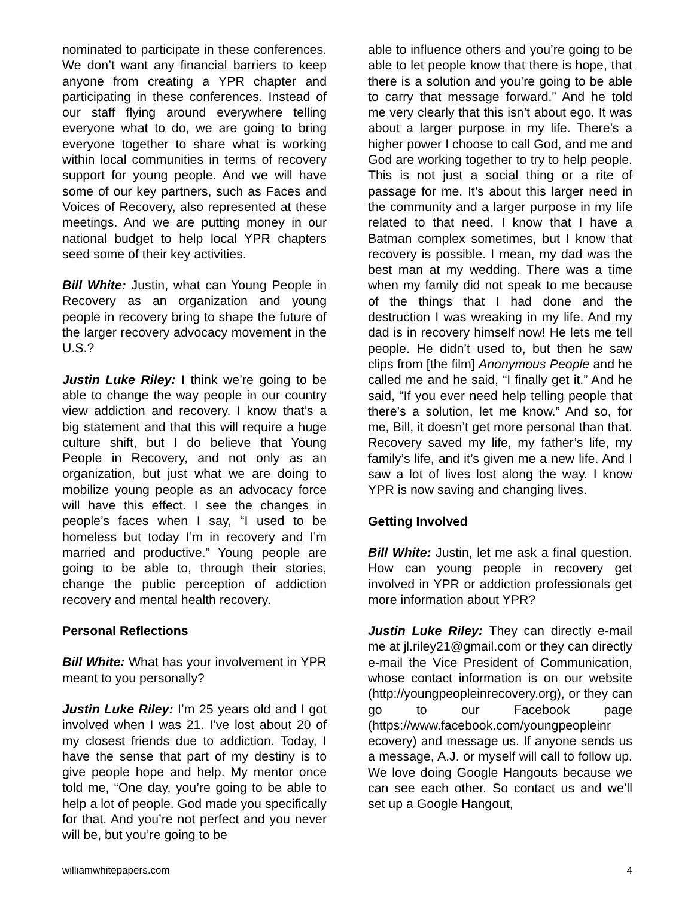nominated to participate in these conferences. We don’t want any financial barriers to keep anyone from creating a YPR chapter and participating in these conferences. Instead of our staff flying around everywhere telling everyone what to do, we are going to bring everyone together to share what is working within local communities in terms of recovery support for young people. And we will have some of our key partners, such as Faces and Voices of Recovery, also represented at these meetings. And we are putting money in our national budget to help local YPR chapters seed some of their key activities.
Bill White: Justin, what can Young People in Recovery as an organization and young people in recovery bring to shape the future of the larger recovery advocacy movement in the U.S.?
Justin Luke Riley: I think we’re going to be able to change the way people in our country view addiction and recovery. I know that’s a big statement and that this will require a huge culture shift, but I do believe that Young People in Recovery, and not only as an organization, but just what we are doing to mobilize young people as an advocacy force will have this effect. I see the changes in people’s faces when I say, “I used to be homeless but today I’m in recovery and I’m married and productive.” Young people are going to be able to, through their stories, change the public perception of addiction recovery and mental health recovery.
Personal Reflections
Bill White: What has your involvement in YPR meant to you personally?
Justin Luke Riley: I’m 25 years old and I got involved when I was 21. I’ve lost about 20 of my closest friends due to addiction. Today, I have the sense that part of my destiny is to give people hope and help. My mentor once told me, “One day, you’re going to be able to help a lot of people. God made you specifically for that. And you’re not perfect and you never will be, but you’re going to be
able to influence others and you’re going to be able to let people know that there is hope, that there is a solution and you’re going to be able to carry that message forward.” And he told me very clearly that this isn’t about ego. It was about a larger purpose in my life. There’s a higher power I choose to call God, and me and God are working together to try to help people. This is not just a social thing or a rite of passage for me. It’s about this larger need in the community and a larger purpose in my life related to that need. I know that I have a Batman complex sometimes, but I know that recovery is possible. I mean, my dad was the best man at my wedding. There was a time when my family did not speak to me because of the things that I had done and the destruction I was wreaking in my life. And my dad is in recovery himself now! He lets me tell people. He didn’t used to, but then he saw clips from [the film] Anonymous People and he called me and he said, “I finally get it.” And he said, “If you ever need help telling people that there’s a solution, let me know.” And so, for me, Bill, it doesn’t get more personal than that. Recovery saved my life, my father’s life, my family’s life, and it’s given me a new life. And I saw a lot of lives lost along the way. I know YPR is now saving and changing lives.
Getting Involved
Bill White: Justin, let me ask a final question. How can young people in recovery get involved in YPR or addiction professionals get more information about YPR?
Justin Luke Riley: They can directly e-mail me at jl.riley21@gmail.com or they can directly e-mail the Vice President of Communication, whose contact information is on our website (http://youngpeopleinrecovery.org), or they can go to our Facebook page (https://www.facebook.com/youngpeopleinr ecovery) and message us. If anyone sends us a message, A.J. or myself will call to follow up. We love doing Google Hangouts because we can see each other. So contact us and we’ll set up a Google Hangout,
williamwhitepapers.com 4